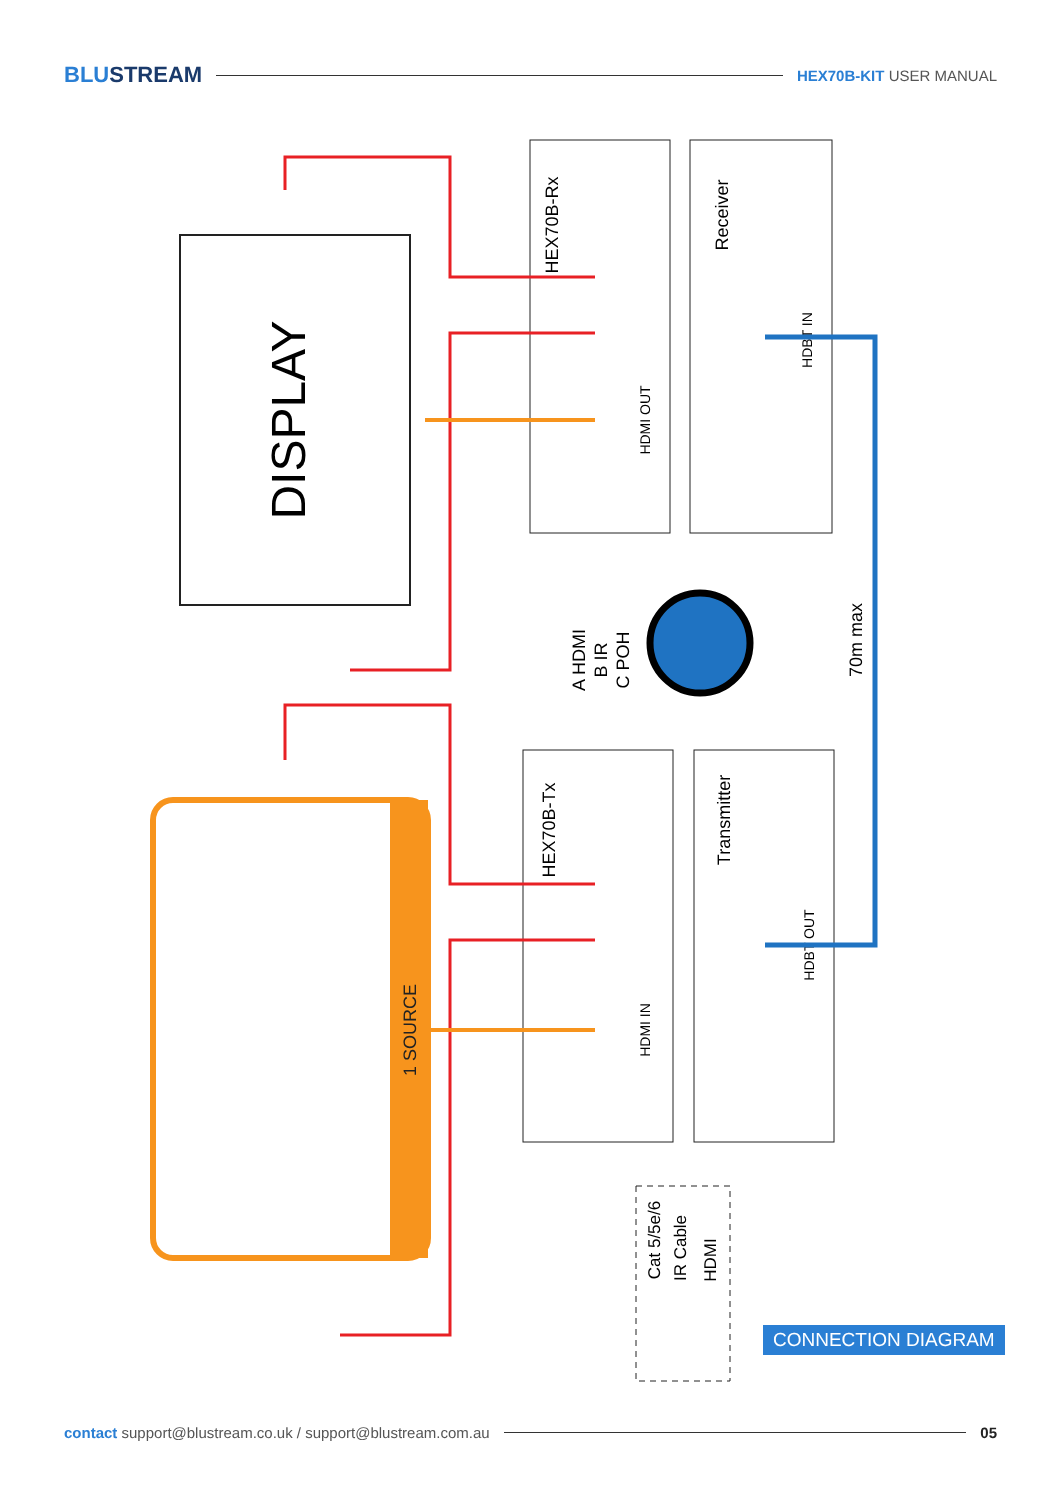BLUSTREAM HEX70B-KIT USER MANUAL
DISPLAY
HEX70B-Rx
Receiver
HEX70B-Tx
Transmitter
HDMI OUT
HDMI IN
HDBT IN
HDBT OUT
A HDMI
B IR
C POH
70m max
1 SOURCE
Cat 5/5e/6
IR Cable
HDMI
CONNECTION DIAGRAM
contact support@blustream.co.uk / support@blustream.com.au 05